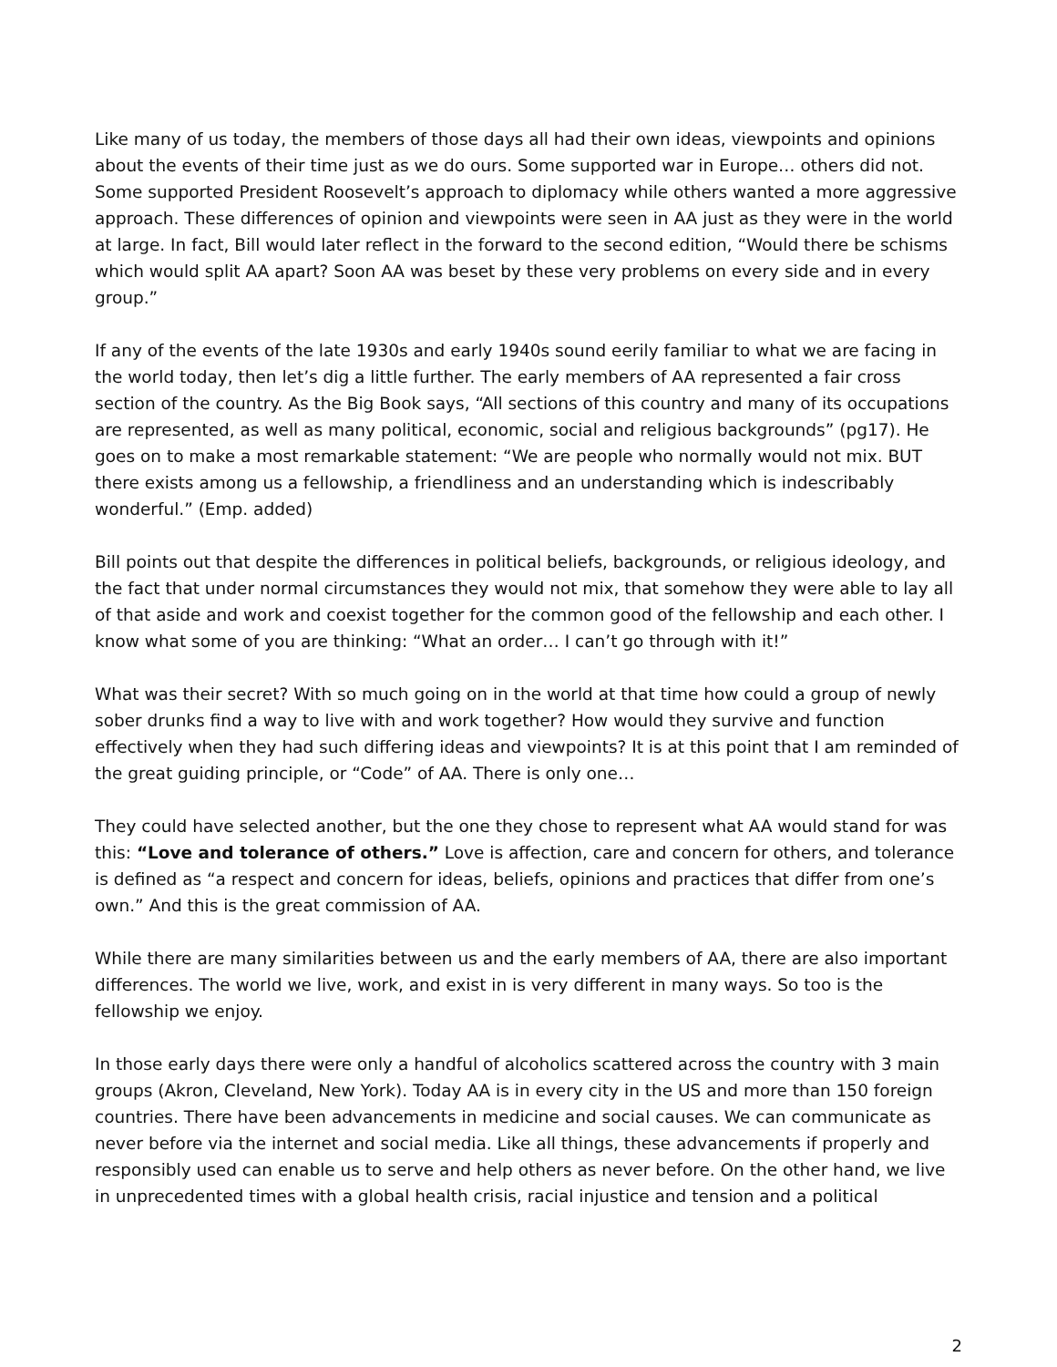Like many of us today, the members of those days all had their own ideas, viewpoints and opinions about the events of their time just as we do ours. Some supported war in Europe… others did not. Some supported President Roosevelt’s approach to diplomacy while others wanted a more aggressive approach. These differences of opinion and viewpoints were seen in AA just as they were in the world at large. In fact, Bill would later reflect in the forward to the second edition, “Would there be schisms which would split AA apart? Soon AA was beset by these very problems on every side and in every group.”
If any of the events of the late 1930s and early 1940s sound eerily familiar to what we are facing in the world today, then let’s dig a little further. The early members of AA represented a fair cross section of the country. As the Big Book says, “All sections of this country and many of its occupations are represented, as well as many political, economic, social and religious backgrounds” (pg17). He goes on to make a most remarkable statement: “We are people who normally would not mix. BUT there exists among us a fellowship, a friendliness and an understanding which is indescribably wonderful.” (Emp. added)
Bill points out that despite the differences in political beliefs, backgrounds, or religious ideology, and the fact that under normal circumstances they would not mix, that somehow they were able to lay all of that aside and work and coexist together for the common good of the fellowship and each other. I know what some of you are thinking: “What an order… I can’t go through with it!”
What was their secret? With so much going on in the world at that time how could a group of newly sober drunks find a way to live with and work together? How would they survive and function effectively when they had such differing ideas and viewpoints? It is at this point that I am reminded of the great guiding principle, or “Code” of AA. There is only one…
They could have selected another, but the one they chose to represent what AA would stand for was this: “Love and tolerance of others.” Love is affection, care and concern for others, and tolerance is defined as “a respect and concern for ideas, beliefs, opinions and practices that differ from one’s own.” And this is the great commission of AA.
While there are many similarities between us and the early members of AA, there are also important differences. The world we live, work, and exist in is very different in many ways. So too is the fellowship we enjoy.
In those early days there were only a handful of alcoholics scattered across the country with 3 main groups (Akron, Cleveland, New York). Today AA is in every city in the US and more than 150 foreign countries. There have been advancements in medicine and social causes. We can communicate as never before via the internet and social media. Like all things, these advancements if properly and responsibly used can enable us to serve and help others as never before. On the other hand, we live in unprecedented times with a global health crisis, racial injustice and tension and a political
2